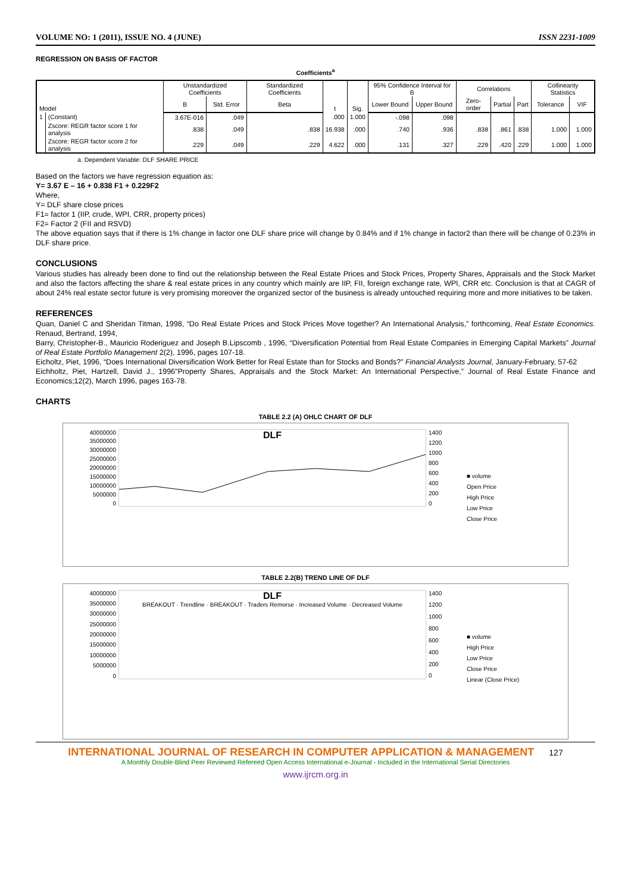VOLUME NO: 1 (2011), ISSUE NO. 4 (JUNE) ISSN 2231-1009
REGRESSION ON BASIS OF FACTOR
Coefficients<sup>a</sup>
| Model | | Unstandardized Coefficients | | Standardized Coefficients | t | Sig. | 95% Confidence Interval for B | | Correlations | | | Collinearity Statistics | |
| --- | --- | --- | --- | --- | --- | --- | --- | --- | --- | --- | --- | --- | --- |
| | | B | Std. Error | Beta | | | Lower Bound | Upper Bound | Zero-order | Partial | Part | Tolerance | VIF |
| 1 | (Constant) | 3.67E-016 | .049 | | .000 | 1.000 | -.098 | .098 | | | | | |
| | Zscore: REGR factor score 1 for analysis | .838 | .049 | .838 | 16.938 | .000 | .740 | .936 | .838 | .861 | .838 | 1.000 | 1.000 |
| | Zscore: REGR factor score 2 for analysis | .229 | .049 | .229 | 4.622 | .000 | .131 | .327 | .229 | .420 | .229 | 1.000 | 1.000 |
a. Dependent Variable: DLF SHARE PRICE
Based on the factors we have regression equation as:
Y= 3.67 E – 16 + 0.838 F1 + 0.229F2
Where,
Y= DLF share close prices
F1= factor 1 (IIP, crude, WPI, CRR, property prices)
F2= Factor 2 (FII and RSVD)
The above equation says that if there is 1% change in factor one DLF share price will change by 0.84% and if 1% change in factor2 than there will be change of 0.23% in DLF share price.
CONCLUSIONS
Various studies has already been done to find out the relationship between the Real Estate Prices and Stock Prices, Property Shares, Appraisals and the Stock Market and also the factors affecting the share & real estate prices in any country which mainly are IIP, FII, foreign exchange rate, WPI, CRR etc. Conclusion is that at CAGR of about 24% real estate sector future is very promising moreover the organized sector of the business is already untouched requiring more and more initiatives to be taken.
REFERENCES
Quan, Daniel C and Sheridan Titman, 1998, “Do Real Estate Prices and Stock Prices Move together? An International Analysis,” forthcoming, Real Estate Economics. Renaud, Bertrand, 1994,
Barry, Christopher-B., Mauricio Roderiguez and Joseph B.Lipscomb , 1996, “Diversification Potential from Real Estate Companies in Emerging Capital Markets” Journal of Real Estate Portfolio Management 2(2), 1996, pages 107-18.
Eicholtz, Piet, 1996, “Does International Diversification Work Better for Real Estate than for Stocks and Bonds?” Financial Analysts Journal, January-February, 57-62
Eichholtz, Piet, Hartzell, David J., 1996"Property Shares, Appraisals and the Stock Market: An International Perspective,” Journal of Real Estate Finance and Economics;12(2), March 1996, pages 163-78.
CHARTS
TABLE 2.2 (A) OHLC CHART OF DLF
40000000
35000000
30000000
25000000
20000000
15000000
10000000
5000000
0
DLF
1400
1200
1000
800
600
400
200
0
■ volume
Open Price
High Price
Low Price
Close Price
TABLE 2.2(B) TREND LINE OF DLF
40000000
35000000
30000000
25000000
20000000
15000000
10000000
5000000
0
DLF
BREAKOUT · Trendline · BREAKOUT · Traders Remorse · Increased Volume · Decreased Volume
1400
1200
1000
800
600
400
200
0
■ volume
High Price
Low Price
Close Price
Linear (Close Price)
INTERNATIONAL JOURNAL OF RESEARCH IN COMPUTER APPLICATION & MANAGEMENT 127
A Monthly Double-Blind Peer Reviewed Refereed Open Access International e-Journal - Included in the International Serial Directories
www.ijrcm.org.in